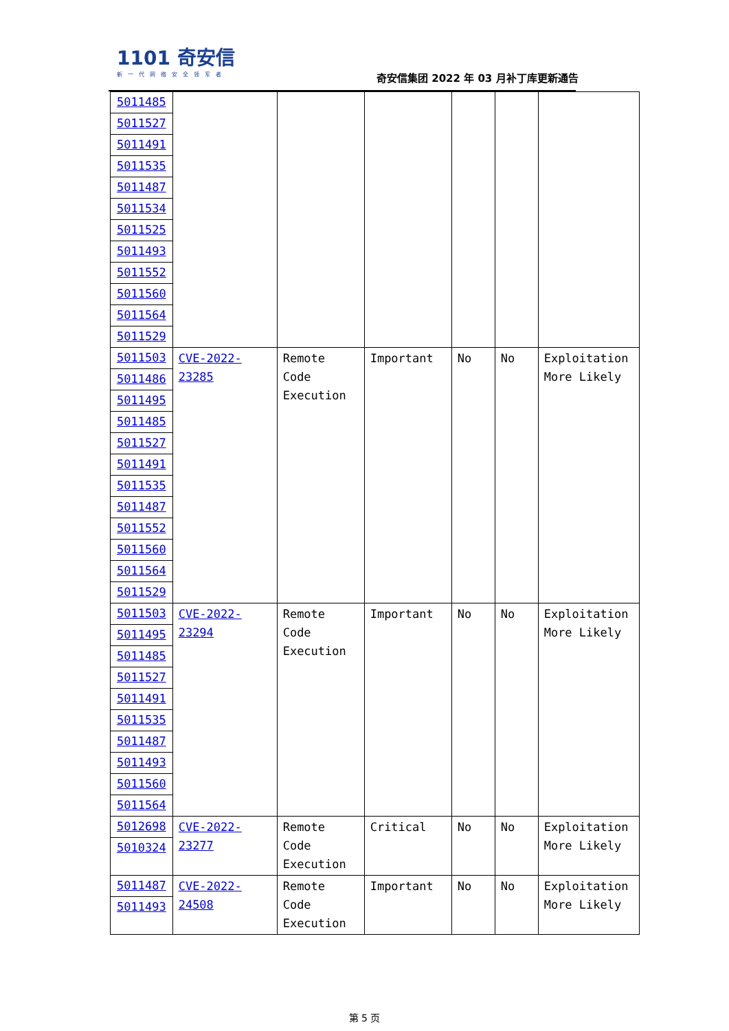1101 奇安信
新一代网络安全领军者
奇安信集团 2022 年 03 月补丁库更新通告
| 5011485 5011527 5011491 5011535 5011487 5011534 5011525 5011493 5011552 5011560 5011564 5011529 | | | | | | |
| 5011503 5011486 5011495 5011485 5011527 5011491 5011535 5011487 5011552 5011560 5011564 5011529 | CVE-2022-23285 | Remote Code Execution | Important | No | No | Exploitation More Likely |
| 5011503 5011495 5011485 5011527 5011491 5011535 5011487 5011493 5011560 5011564 | CVE-2022-23294 | Remote Code Execution | Important | No | No | Exploitation More Likely |
| 5012698 5010324 | CVE-2022-23277 | Remote Code Execution | Critical | No | No | Exploitation More Likely |
| 5011487 5011493 | CVE-2022-24508 | Remote Code Execution | Important | No | No | Exploitation More Likely |
第 5 页